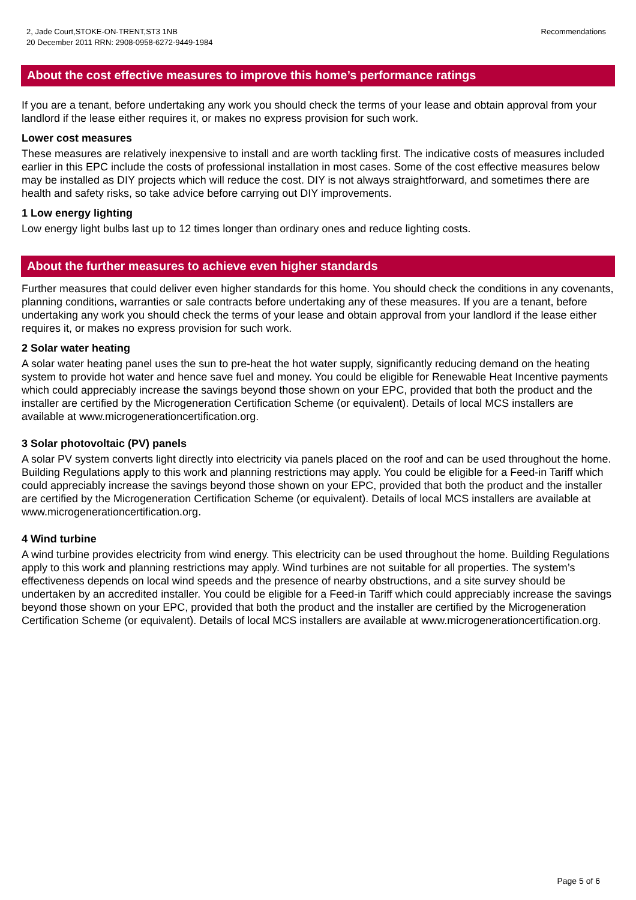2, Jade Court,STOKE-ON-TRENT,ST3 1NB
20 December 2011 RRN: 2908-0958-6272-9449-1984
Recommendations
About the cost effective measures to improve this home’s performance ratings
If you are a tenant, before undertaking any work you should check the terms of your lease and obtain approval from your landlord if the lease either requires it, or makes no express provision for such work.
Lower cost measures
These measures are relatively inexpensive to install and are worth tackling first. The indicative costs of measures included earlier in this EPC include the costs of professional installation in most cases. Some of the cost effective measures below may be installed as DIY projects which will reduce the cost. DIY is not always straightforward, and sometimes there are health and safety risks, so take advice before carrying out DIY improvements.
1 Low energy lighting
Low energy light bulbs last up to 12 times longer than ordinary ones and reduce lighting costs.
About the further measures to achieve even higher standards
Further measures that could deliver even higher standards for this home. You should check the conditions in any covenants, planning conditions, warranties or sale contracts before undertaking any of these measures. If you are a tenant, before undertaking any work you should check the terms of your lease and obtain approval from your landlord if the lease either requires it, or makes no express provision for such work.
2 Solar water heating
A solar water heating panel uses the sun to pre-heat the hot water supply, significantly reducing demand on the heating system to provide hot water and hence save fuel and money. You could be eligible for Renewable Heat Incentive payments which could appreciably increase the savings beyond those shown on your EPC, provided that both the product and the installer are certified by the Microgeneration Certification Scheme (or equivalent). Details of local MCS installers are available at www.microgenerationcertification.org.
3 Solar photovoltaic (PV) panels
A solar PV system converts light directly into electricity via panels placed on the roof and can be used throughout the home. Building Regulations apply to this work and planning restrictions may apply. You could be eligible for a Feed-in Tariff which could appreciably increase the savings beyond those shown on your EPC, provided that both the product and the installer are certified by the Microgeneration Certification Scheme (or equivalent). Details of local MCS installers are available at www.microgenerationcertification.org.
4 Wind turbine
A wind turbine provides electricity from wind energy. This electricity can be used throughout the home. Building Regulations apply to this work and planning restrictions may apply. Wind turbines are not suitable for all properties. The system’s effectiveness depends on local wind speeds and the presence of nearby obstructions, and a site survey should be undertaken by an accredited installer. You could be eligible for a Feed-in Tariff which could appreciably increase the savings beyond those shown on your EPC, provided that both the product and the installer are certified by the Microgeneration Certification Scheme (or equivalent). Details of local MCS installers are available at www.microgenerationcertification.org.
Page 5 of 6